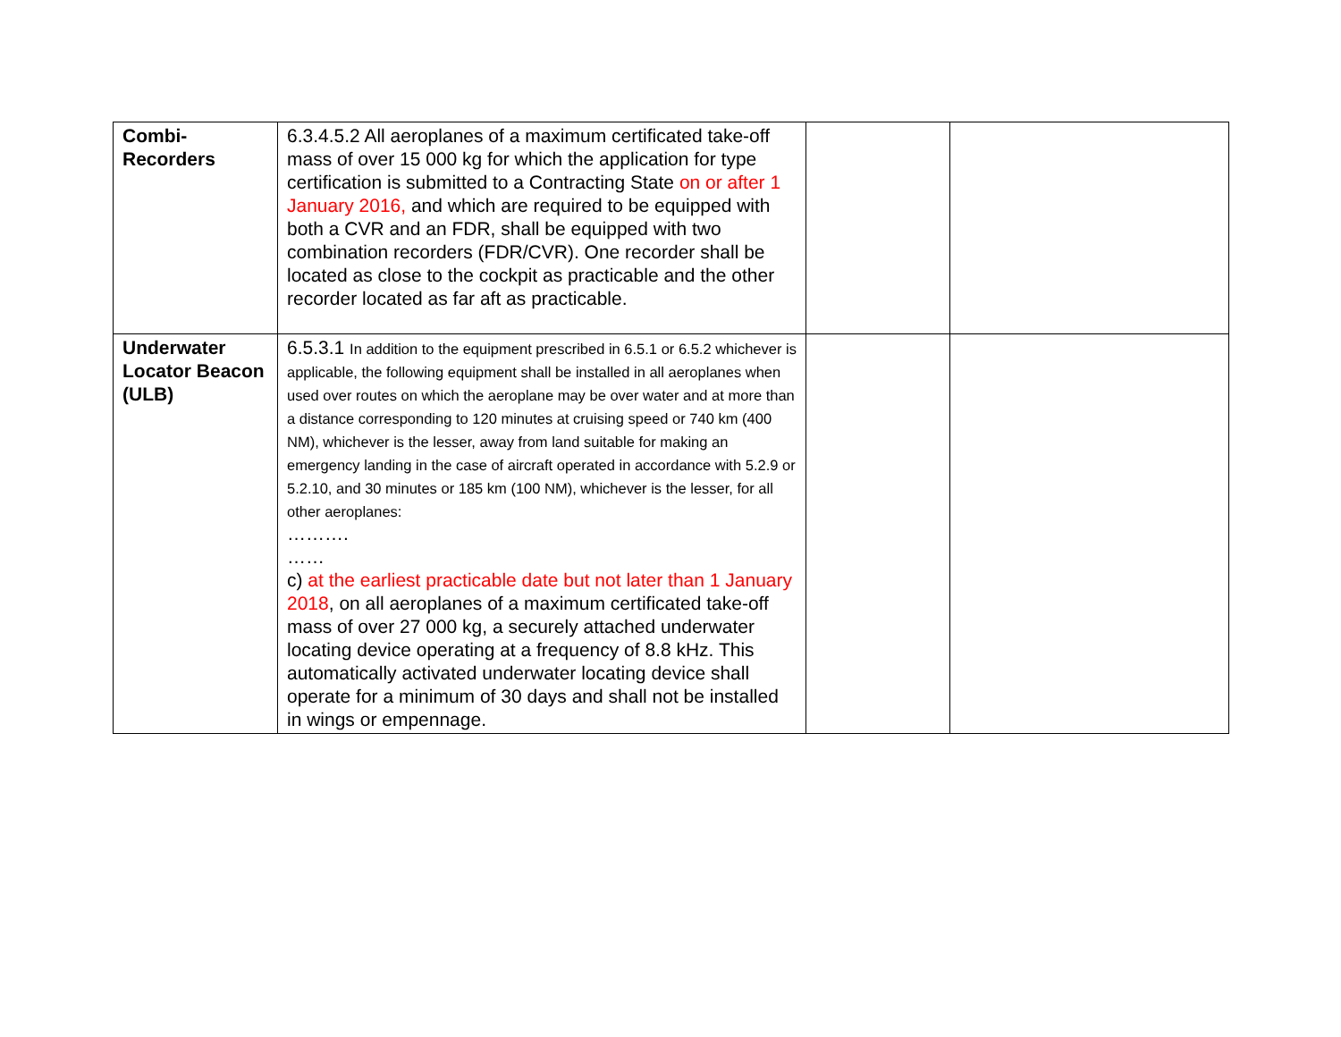| Combi- Recorders | 6.3.4.5.2 All aeroplanes of a maximum certificated take-off mass of over 15 000 kg for which the application for type certification is submitted to a Contracting State on or after 1 January 2016, and which are required to be equipped with both a CVR and an FDR, shall be equipped with two combination recorders (FDR/CVR). One recorder shall be located as close to the cockpit as practicable and the other recorder located as far aft as practicable. | | |
| Underwater Locator Beacon (ULB) | 6.5.3.1 In addition to the equipment prescribed in 6.5.1 or 6.5.2 whichever is applicable, the following equipment shall be installed in all aeroplanes when used over routes on which the aeroplane may be over water and at more than a distance corresponding to 120 minutes at cruising speed or 740 km (400 NM), whichever is the lesser, away from land suitable for making an emergency landing in the case of aircraft operated in accordance with 5.2.9 or 5.2.10, and 30 minutes or 185 km (100 NM), whichever is the lesser, for all other aeroplanes: ………. …… c) at the earliest practicable date but not later than 1 January 2018 , on all aeroplanes of a maximum certificated take-off mass of over 27 000 kg, a securely attached underwater locating device operating at a frequency of 8.8 kHz. This automatically activated underwater locating device shall operate for a minimum of 30 days and shall not be installed in wings or empennage. | | |